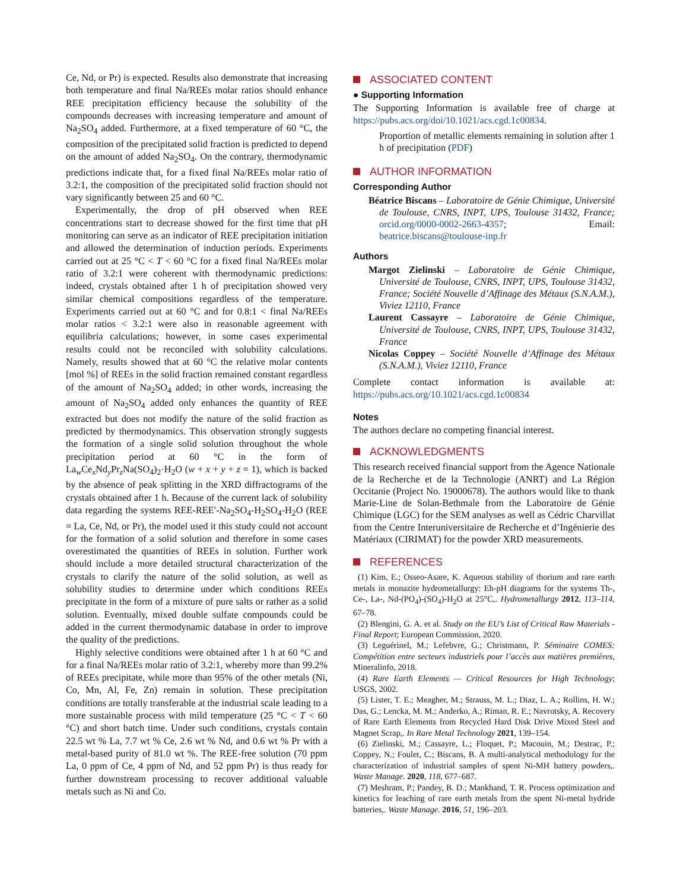Ce, Nd, or Pr) is expected. Results also demonstrate that increasing both temperature and final Na/REEs molar ratios should enhance REE precipitation efficiency because the solubility of the compounds decreases with increasing temperature and amount of Na<sub>2</sub>SO<sub>4</sub> added. Furthermore, at a fixed temperature of 60 °C, the composition of the precipitated solid fraction is predicted to depend on the amount of added Na<sub>2</sub>SO<sub>4</sub>. On the contrary, thermodynamic predictions indicate that, for a fixed final Na/REEs molar ratio of 3.2:1, the composition of the precipitated solid fraction should not vary significantly between 25 and 60 °C.
Experimentally, the drop of pH observed when REE concentrations start to decrease showed for the first time that pH monitoring can serve as an indicator of REE precipitation initiation and allowed the determination of induction periods. Experiments carried out at 25 °C < T < 60 °C for a fixed final Na/REEs molar ratio of 3.2:1 were coherent with thermodynamic predictions: indeed, crystals obtained after 1 h of precipitation showed very similar chemical compositions regardless of the temperature. Experiments carried out at 60 °C and for 0.8:1 < final Na/REEs molar ratios < 3.2:1 were also in reasonable agreement with equilibria calculations; however, in some cases experimental results could not be reconciled with solubility calculations. Namely, results showed that at 60 °C the relative molar contents [mol %] of REEs in the solid fraction remained constant regardless of the amount of Na<sub>2</sub>SO<sub>4</sub> added; in other words, increasing the amount of Na<sub>2</sub>SO<sub>4</sub> added only enhances the quantity of REE extracted but does not modify the nature of the solid fraction as predicted by thermodynamics. This observation strongly suggests the formation of a single solid solution throughout the whole precipitation period at 60 °C in the form of La<sub>w</sub>Ce<sub>x</sub>Nd<sub>y</sub>Pr<sub>z</sub>Na(SO<sub>4</sub>)<sub>2</sub>·H<sub>2</sub>O (w + x + y + z = 1), which is backed by the absence of peak splitting in the XRD diffractograms of the crystals obtained after 1 h. Because of the current lack of solubility data regarding the systems REE-REE′-Na<sub>2</sub>SO<sub>4</sub>-H<sub>2</sub>SO<sub>4</sub>-H<sub>2</sub>O (REE = La, Ce, Nd, or Pr), the model used it this study could not account for the formation of a solid solution and therefore in some cases overestimated the quantities of REEs in solution. Further work should include a more detailed structural characterization of the crystals to clarify the nature of the solid solution, as well as solubility studies to determine under which conditions REEs precipitate in the form of a mixture of pure salts or rather as a solid solution. Eventually, mixed double sulfate compounds could be added in the current thermodynamic database in order to improve the quality of the predictions.
Highly selective conditions were obtained after 1 h at 60 °C and for a final Na/REEs molar ratio of 3.2:1, whereby more than 99.2% of REEs precipitate, while more than 95% of the other metals (Ni, Co, Mn, Al, Fe, Zn) remain in solution. These precipitation conditions are totally transferable at the industrial scale leading to a more sustainable process with mild temperature (25 °C < T < 60 °C) and short batch time. Under such conditions, crystals contain 22.5 wt % La, 7.7 wt % Ce, 2.6 wt % Nd, and 0.6 wt % Pr with a metal-based purity of 81.0 wt %. The REE-free solution (70 ppm La, 0 ppm of Ce, 4 ppm of Nd, and 52 ppm Pr) is thus ready for further downstream processing to recover additional valuable metals such as Ni and Co.
ASSOCIATED CONTENT
● Supporting Information
The Supporting Information is available free of charge at https://pubs.acs.org/doi/10.1021/acs.cgd.1c00834.
Proportion of metallic elements remaining in solution after 1 h of precipitation (PDF)
AUTHOR INFORMATION
Corresponding Author
Béatrice Biscans – Laboratoire de Génie Chimique, Université de Toulouse, CNRS, INPT, UPS, Toulouse 31432, France; orcid.org/0000-0002-2663-4357; Email: beatrice.biscans@toulouse-inp.fr
Authors
Margot Zielinski – Laboratoire de Génie Chimique, Université de Toulouse, CNRS, INPT, UPS, Toulouse 31432, France; Société Nouvelle d’Affinage des Métaux (S.N.A.M.), Viviez 12110, France
Laurent Cassayre – Laboratoire de Génie Chimique, Université de Toulouse, CNRS, INPT, UPS, Toulouse 31432, France
Nicolas Coppey – Société Nouvelle d’Affinage des Métaux (S.N.A.M.), Viviez 12110, France
Complete contact information is available at: https://pubs.acs.org/10.1021/acs.cgd.1c00834
Notes
The authors declare no competing financial interest.
ACKNOWLEDGMENTS
This research received financial support from the Agence Nationale de la Recherche et de la Technologie (ANRT) and La Région Occitanie (Project No. 19000678). The authors would like to thank Marie-Line de Solan-Bethmale from the Laboratoire de Génie Chimique (LGC) for the SEM analyses as well as Cédric Charvillat from the Centre Interuniversitaire de Recherche et d’Ingénierie des Matériaux (CIRIMAT) for the powder XRD measurements.
REFERENCES
(1) Kim, E.; Osseo-Asare, K. Aqueous stability of thorium and rare earth metals in monazite hydrometallurgy: Eh-pH diagrams for the systems Th-, Ce-, La-, Nd-(PO<sub>4</sub>)-(SO<sub>4</sub>)-H<sub>2</sub>O at 25°C,. Hydrometallurgy 2012, 113–114, 67–78.
(2) Blengini, G. A. et al. Study on the EU’s List of Critical Raw Materials - Final Report; European Commission, 2020.
(3) Leguérinel, M.; Lefebvre, G.; Christmann, P. Séminaire COMES: Compétition entre secteurs industriels pour l’accès aux matières premières, Mineralinfo, 2018.
(4) Rare Earth Elements — Critical Resources for High Technology; USGS, 2002.
(5) Lister, T. E.; Meagher, M.; Strauss, M. L.; Diaz, L. A.; Rollins, H. W.; Das, G.; Lencka, M. M.; Anderko, A.; Riman, R. E.; Navrotsky, A. Recovery of Rare Earth Elements from Recycled Hard Disk Drive Mixed Steel and Magnet Scrap,. In Rare Metal Technology 2021, 139–154.
(6) Zielinski, M.; Cassayre, L.; Floquet, P.; Macouin, M.; Destrac, P.; Coppey, N.; Foulet, C.; Biscans, B. A multi-analytical methodology for the characterization of industrial samples of spent Ni-MH battery powders,. Waste Manage. 2020, 118, 677–687.
(7) Meshram, P.; Pandey, B. D.; Mankhand, T. R. Process optimization and kinetics for leaching of rare earth metals from the spent Ni-metal hydride batteries,. Waste Manage. 2016, 51, 196–203.